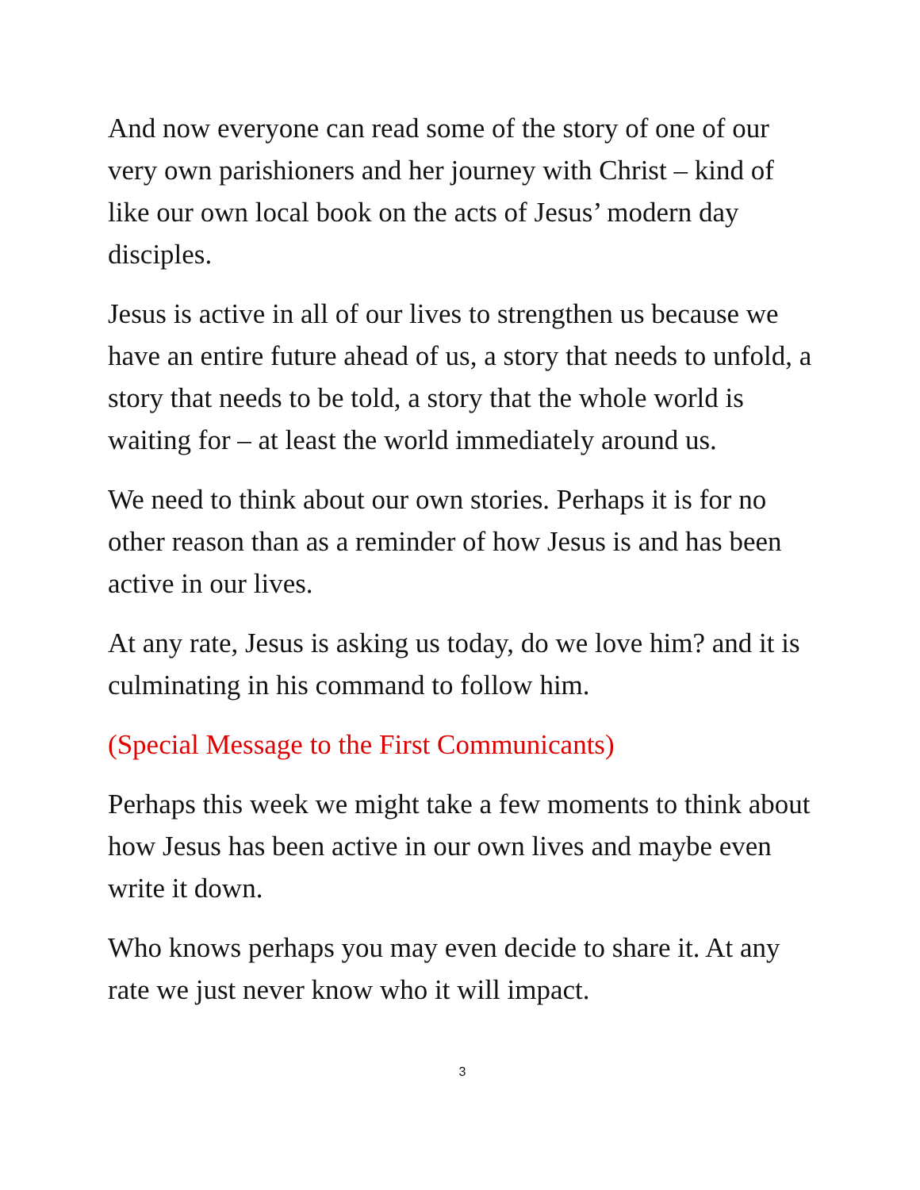And now everyone can read some of the story of one of our very own parishioners and her journey with Christ – kind of like our own local book on the acts of Jesus’ modern day disciples.
Jesus is active in all of our lives to strengthen us because we have an entire future ahead of us, a story that needs to unfold, a story that needs to be told, a story that the whole world is waiting for – at least the world immediately around us.
We need to think about our own stories. Perhaps it is for no other reason than as a reminder of how Jesus is and has been active in our lives.
At any rate, Jesus is asking us today, do we love him? and it is culminating in his command to follow him.
(Special Message to the First Communicants)
Perhaps this week we might take a few moments to think about how Jesus has been active in our own lives and maybe even write it down.
Who knows perhaps you may even decide to share it. At any rate we just never know who it will impact.
3